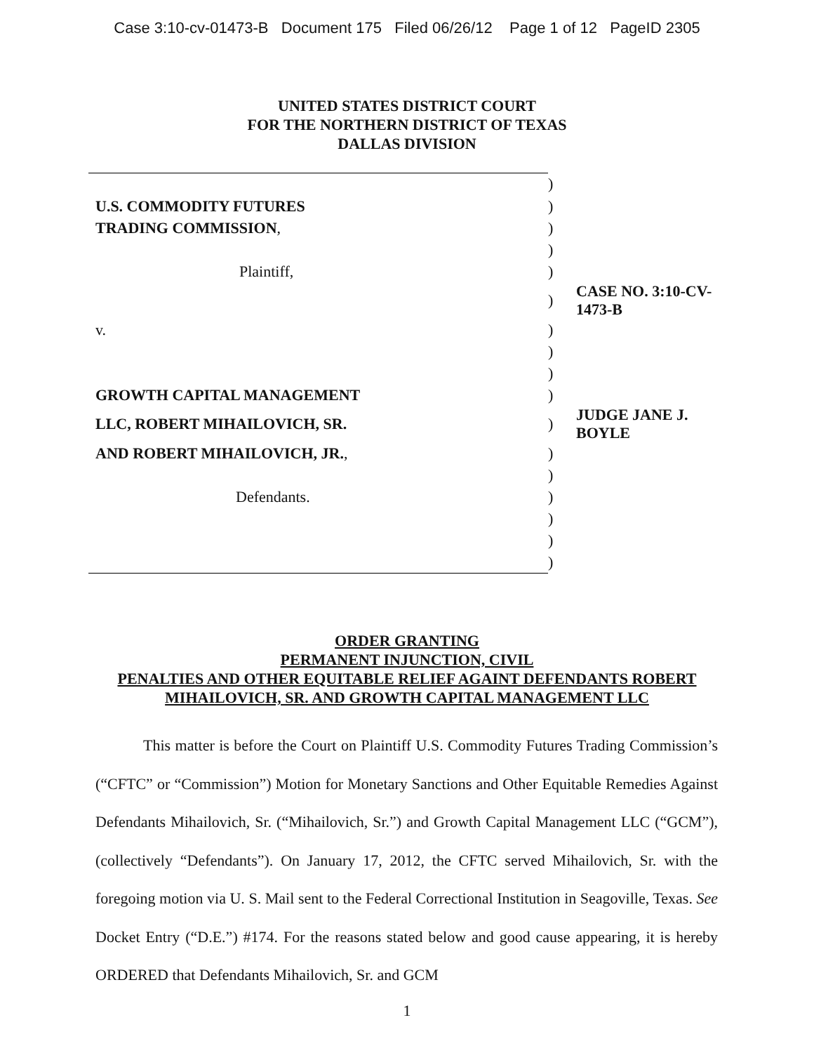Case 3:10-cv-01473-B Document 175 Filed 06/26/12 Page 1 of 12 PageID 2305
UNITED STATES DISTRICT COURT
FOR THE NORTHERN DISTRICT OF TEXAS
DALLAS DIVISION
| | ) | |
| U.S. COMMODITY FUTURES | ) | |
| TRADING COMMISSION , | ) | |
| | ) | |
| Plaintiff, | ) | |
| | ) | CASE NO. 3:10-CV-1473-B |
| v. | ) | |
| | ) | |
| | ) | |
| GROWTH CAPITAL MANAGEMENT | ) | |
| LLC, ROBERT MIHAILOVICH, SR. | ) | JUDGE JANE J. BOYLE |
| AND ROBERT MIHAILOVICH, JR. , | ) | |
| | ) | |
| Defendants. | ) | |
| | ) | |
| | ) | |
| | ) | |
ORDER GRANTING
PERMANENT INJUNCTION, CIVIL
PENALTIES AND OTHER EQUITABLE RELIEF AGAINT DEFENDANTS ROBERT
MIHAILOVICH, SR. AND GROWTH CAPITAL MANAGEMENT LLC
This matter is before the Court on Plaintiff U.S. Commodity Futures Trading Commission’s (“CFTC” or “Commission”) Motion for Monetary Sanctions and Other Equitable Remedies Against Defendants Mihailovich, Sr. (“Mihailovich, Sr.”) and Growth Capital Management LLC (“GCM”), (collectively “Defendants”). On January 17, 2012, the CFTC served Mihailovich, Sr. with the foregoing motion via U. S. Mail sent to the Federal Correctional Institution in Seagoville, Texas. See Docket Entry (“D.E.”) #174. For the reasons stated below and good cause appearing, it is hereby ORDERED that Defendants Mihailovich, Sr. and GCM
1